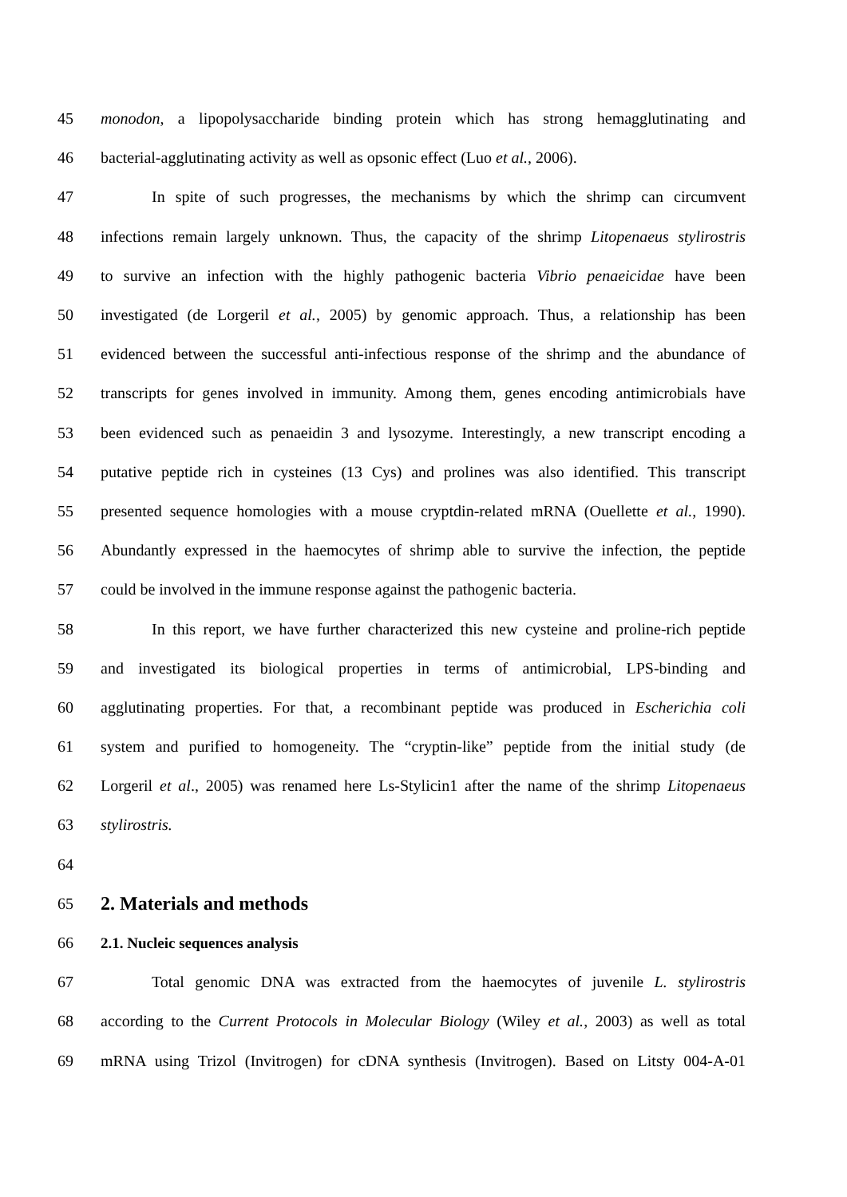45 monodon, a lipopolysaccharide binding protein which has strong hemagglutinating and
46 bacterial-agglutinating activity as well as opsonic effect (Luo et al., 2006).
47 In spite of such progresses, the mechanisms by which the shrimp can circumvent
48 infections remain largely unknown. Thus, the capacity of the shrimp Litopenaeus stylirostris
49 to survive an infection with the highly pathogenic bacteria Vibrio penaeicidae have been
50 investigated (de Lorgeril et al., 2005) by genomic approach. Thus, a relationship has been
51 evidenced between the successful anti-infectious response of the shrimp and the abundance of
52 transcripts for genes involved in immunity. Among them, genes encoding antimicrobials have
53 been evidenced such as penaeidin 3 and lysozyme. Interestingly, a new transcript encoding a
54 putative peptide rich in cysteines (13 Cys) and prolines was also identified. This transcript
55 presented sequence homologies with a mouse cryptdin-related mRNA (Ouellette et al., 1990).
56 Abundantly expressed in the haemocytes of shrimp able to survive the infection, the peptide
57 could be involved in the immune response against the pathogenic bacteria.
58 In this report, we have further characterized this new cysteine and proline-rich peptide
59 and investigated its biological properties in terms of antimicrobial, LPS-binding and
60 agglutinating properties. For that, a recombinant peptide was produced in Escherichia coli
61 system and purified to homogeneity. The “cryptin-like” peptide from the initial study (de
62 Lorgeril et al., 2005) was renamed here Ls-Stylicin1 after the name of the shrimp Litopenaeus
63 stylirostris.
64
65
2. Materials and methods
66 2.1. Nucleic sequences analysis
67 Total genomic DNA was extracted from the haemocytes of juvenile L. stylirostris
68 according to the Current Protocols in Molecular Biology (Wiley et al., 2003) as well as total
69 mRNA using Trizol (Invitrogen) for cDNA synthesis (Invitrogen). Based on Litsty 004-A-01